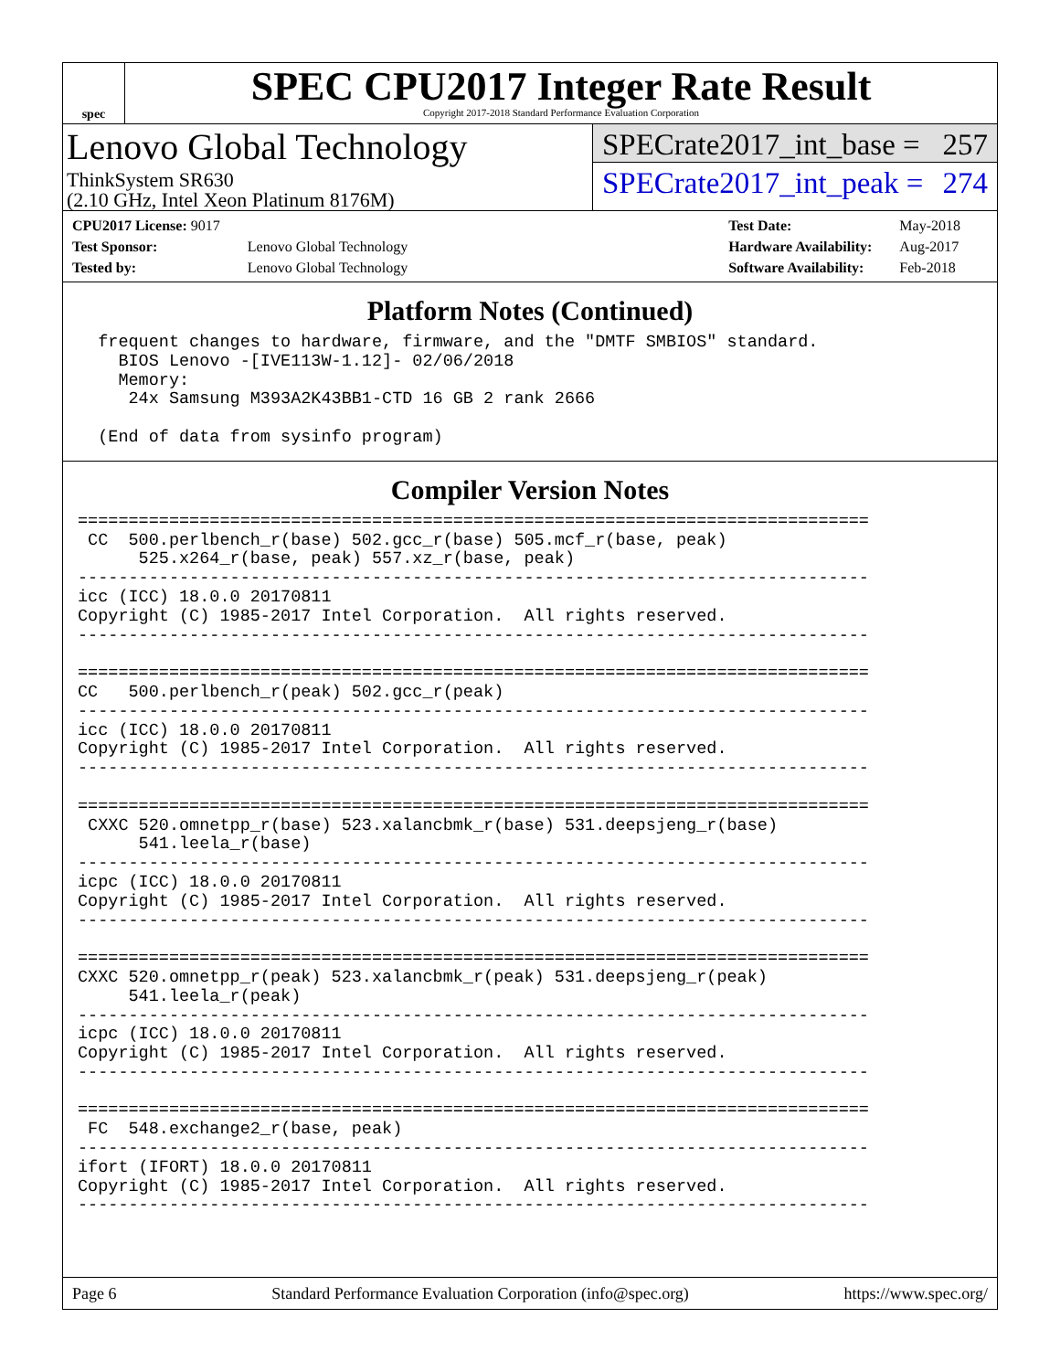spec
SPEC CPU2017 Integer Rate Result
Copyright 2017-2018 Standard Performance Evaluation Corporation
Lenovo Global Technology
ThinkSystem SR630
(2.10 GHz, Intel Xeon Platinum 8176M)
SPECrate2017_int_base = 257
SPECrate2017_int_peak = 274
| CPU2017 License: 9017 | |
| Test Sponsor: | Lenovo Global Technology |
| Tested by: | Lenovo Global Technology |
| Test Date: | May-2018 |
| Hardware Availability: | Aug-2017 |
| Software Availability: | Feb-2018 |
Platform Notes (Continued)
  frequent changes to hardware, firmware, and the "DMTF SMBIOS" standard.
    BIOS Lenovo -[IVE113W-1.12]- 02/06/2018
    Memory:
     24x Samsung M393A2K43BB1-CTD 16 GB 2 rank 2666

  (End of data from sysinfo program)
Compiler Version Notes
==============================================================================
 CC  500.perlbench_r(base) 502.gcc_r(base) 505.mcf_r(base, peak)
      525.x264_r(base, peak) 557.xz_r(base, peak)
------------------------------------------------------------------------------
icc (ICC) 18.0.0 20170811
Copyright (C) 1985-2017 Intel Corporation.  All rights reserved.
------------------------------------------------------------------------------

==============================================================================
CC   500.perlbench_r(peak) 502.gcc_r(peak)
------------------------------------------------------------------------------
icc (ICC) 18.0.0 20170811
Copyright (C) 1985-2017 Intel Corporation.  All rights reserved.
------------------------------------------------------------------------------

==============================================================================
 CXXC 520.omnetpp_r(base) 523.xalancbmk_r(base) 531.deepsjeng_r(base)
      541.leela_r(base)
------------------------------------------------------------------------------
icpc (ICC) 18.0.0 20170811
Copyright (C) 1985-2017 Intel Corporation.  All rights reserved.
------------------------------------------------------------------------------

==============================================================================
CXXC 520.omnetpp_r(peak) 523.xalancbmk_r(peak) 531.deepsjeng_r(peak)
     541.leela_r(peak)
------------------------------------------------------------------------------
icpc (ICC) 18.0.0 20170811
Copyright (C) 1985-2017 Intel Corporation.  All rights reserved.
------------------------------------------------------------------------------

==============================================================================
 FC  548.exchange2_r(base, peak)
------------------------------------------------------------------------------
ifort (IFORT) 18.0.0 20170811
Copyright (C) 1985-2017 Intel Corporation.  All rights reserved.
------------------------------------------------------------------------------
Page 6 Standard Performance Evaluation Corporation (info@spec.org) https://www.spec.org/